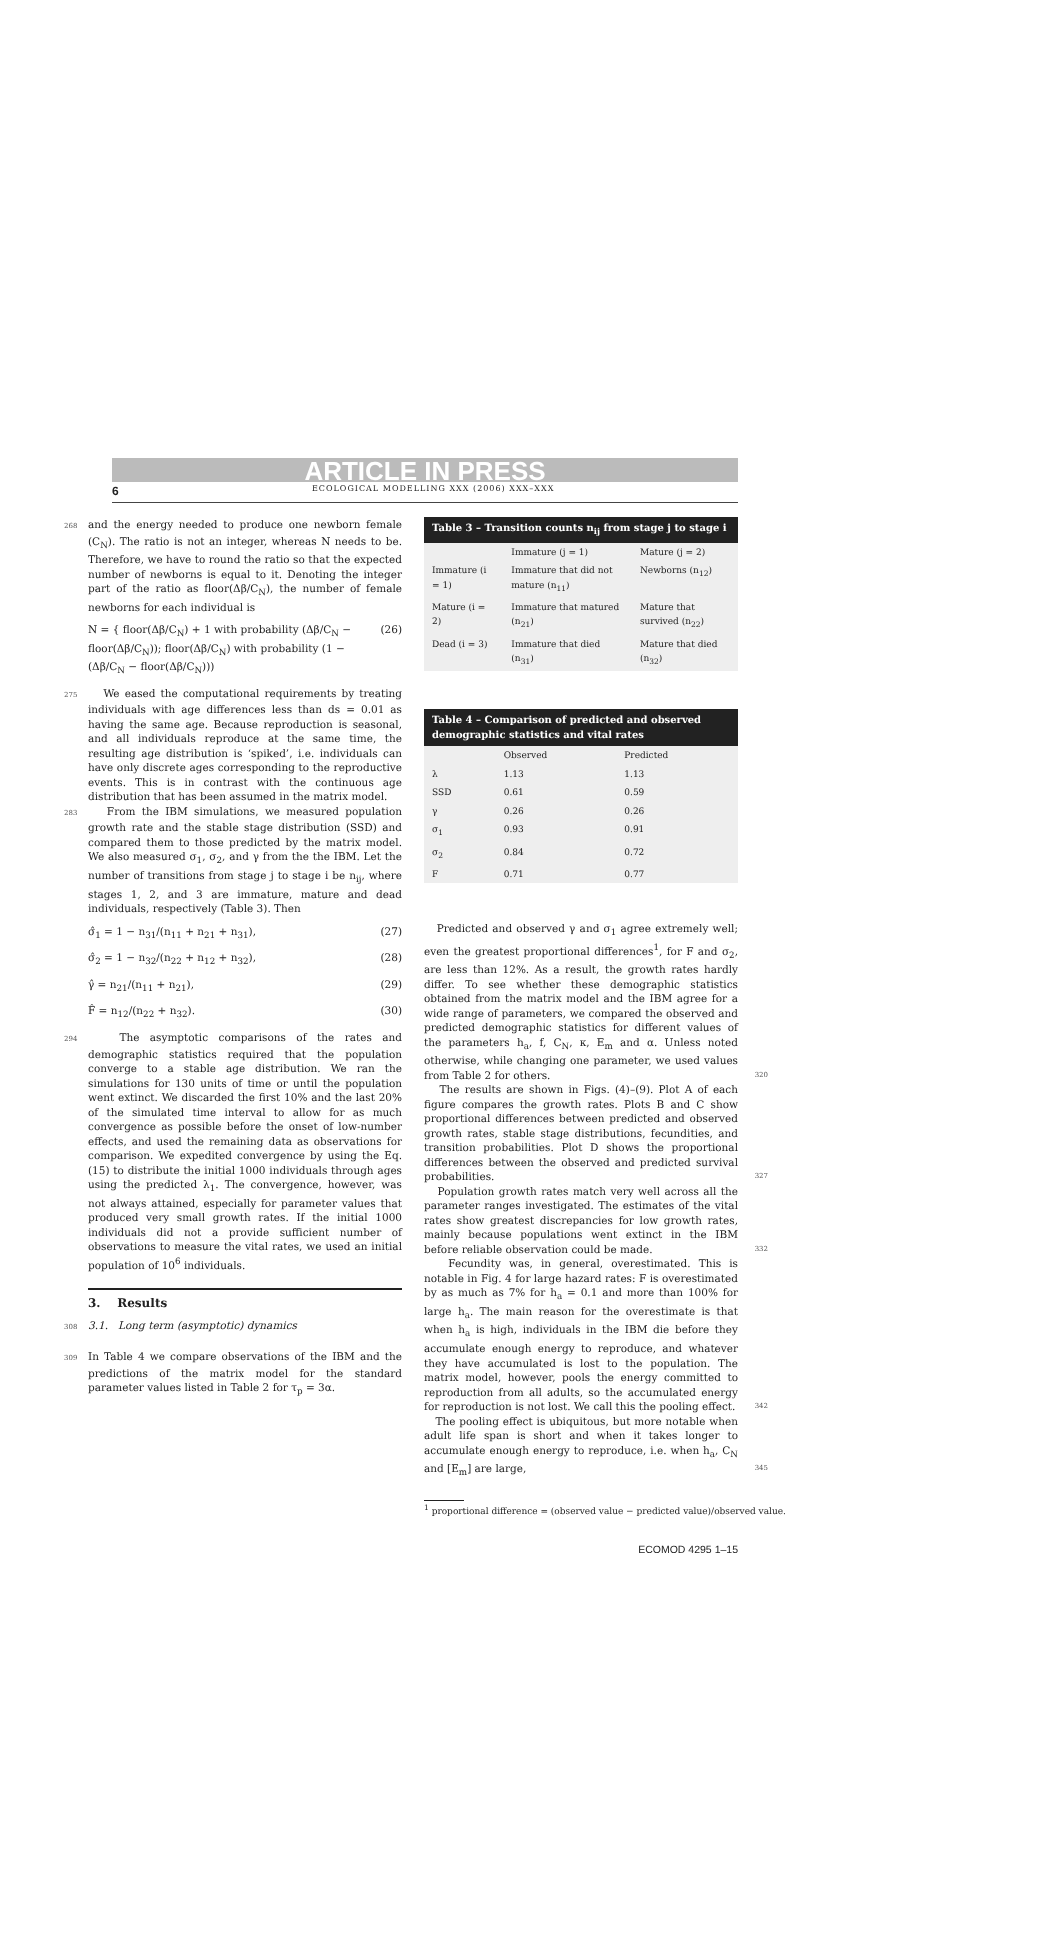ARTICLE IN PRESS
6 ECOLOGICAL MODELLING XXX (2006) XXX–XXX
268 and the energy needed to produce one newborn female (C<sub>N</sub>). The ratio is not an integer, whereas N needs to be. Therefore, we have to round the ratio so that the expected number of newborns is equal to it. Denoting the integer part of the ratio as floor(Δβ/C<sub>N</sub>), the number of female newborns for each individual is
N = { floor(Δβ/C<sub>N</sub>) + 1 with probability (Δβ/C<sub>N</sub> − floor(Δβ/C<sub>N</sub>)); floor(Δβ/C<sub>N</sub>) with probability (1 − (Δβ/C<sub>N</sub> − floor(Δβ/C<sub>N</sub>))) (26)
275 We eased the computational requirements by treating individuals with age differences less than ds = 0.01 as having the same age. Because reproduction is seasonal, and all individuals reproduce at the same time, the resulting age distribution is ‘spiked’, i.e. individuals can have only discrete ages corresponding to the reproductive events. This is in contrast with the continuous age distribution that has been assumed in the matrix model.
283 From the IBM simulations, we measured population growth rate and the stable stage distribution (SSD) and compared them to those predicted by the matrix model. We also measured σ<sub>1</sub>, σ<sub>2</sub>, and γ from the the IBM. Let the number of transitions from stage j to stage i be n<sub>ij</sub>, where stages 1, 2, and 3 are immature, mature and dead individuals, respectively (Table 3). Then
σ̂<sub>1</sub> = 1 − n<sub>31</sub>/(n<sub>11</sub> + n<sub>21</sub> + n<sub>31</sub>), (27)
σ̂<sub>2</sub> = 1 − n<sub>32</sub>/(n<sub>22</sub> + n<sub>12</sub> + n<sub>32</sub>), (28)
γ̂ = n<sub>21</sub>/(n<sub>11</sub> + n<sub>21</sub>), (29)
F̂ = n<sub>12</sub>/(n<sub>22</sub> + n<sub>32</sub>). (30)
294 The asymptotic comparisons of the rates and demographic statistics required that the population converge to a stable age distribution. We ran the simulations for 130 units of time or until the population went extinct. We discarded the first 10% and the last 20% of the simulated time interval to allow for as much convergence as possible before the onset of low-number effects, and used the remaining data as observations for comparison. We expedited convergence by using the Eq. (15) to distribute the initial 1000 individuals through ages using the predicted λ<sub>1</sub>. The convergence, however, was not always attained, especially for parameter values that produced very small growth rates. If the initial 1000 individuals did not a provide sufficient number of observations to measure the vital rates, we used an initial population of 10<sup>6</sup> individuals.
3. Results
308 3.1. Long term (asymptotic) dynamics
309 In Table 4 we compare observations of the IBM and the predictions of the matrix model for the standard parameter values listed in Table 2 for τ<sub>p</sub> = 3α.
Table 3 – Transition counts n <sub>ij</sub> from stage j to stage i
| | Immature (j = 1) | Mature (j = 2) |
| --- | --- | --- |
| Immature (i = 1) | Immature that did not mature (n<sub>11</sub>) | Newborns (n<sub>12</sub>) |
| Mature (i = 2) | Immature that matured (n<sub>21</sub>) | Mature that survived (n<sub>22</sub>) |
| Dead (i = 3) | Immature that died (n<sub>31</sub>) | Mature that died (n<sub>32</sub>) |
Table 4 – Comparison of predicted and observed demographic statistics and vital rates
| | Observed | Predicted |
| --- | --- | --- |
| λ | 1.13 | 1.13 |
| SSD | 0.61 | 0.59 |
| γ | 0.26 | 0.26 |
| σ<sub>1</sub> | 0.93 | 0.91 |
| σ<sub>2</sub> | 0.84 | 0.72 |
| F | 0.71 | 0.77 |
Predicted and observed γ and σ<sub>1</sub> agree extremely well; even the greatest proportional differences<sup>1</sup>, for F and σ<sub>2</sub>, are less than 12%. As a result, the growth rates hardly differ. To see whether these demographic statistics obtained from the matrix model and the IBM agree for a wide range of parameters, we compared the observed and predicted demographic statistics for different values of the parameters h<sub>a</sub>, f, C<sub>N</sub>, κ, E<sub>m</sub> and α. Unless noted otherwise, while changing one parameter, we used values from Table 2 for others. 320
The results are shown in Figs. (4)–(9). Plot A of each figure compares the growth rates. Plots B and C show proportional differences between predicted and observed growth rates, stable stage distributions, fecundities, and transition probabilities. Plot D shows the proportional differences between the observed and predicted survival probabilities. 327
Population growth rates match very well across all the parameter ranges investigated. The estimates of the vital rates show greatest discrepancies for low growth rates, mainly because populations went extinct in the IBM before reliable observation could be made. 332
Fecundity was, in general, overestimated. This is notable in Fig. 4 for large hazard rates: F is overestimated by as much as 7% for h<sub>a</sub> = 0.1 and more than 100% for large h<sub>a</sub>. The main reason for the overestimate is that when h<sub>a</sub> is high, individuals in the IBM die before they accumulate enough energy to reproduce, and whatever they have accumulated is lost to the population. The matrix model, however, pools the energy committed to reproduction from all adults, so the accumulated energy for reproduction is not lost. We call this the pooling effect. 342
The pooling effect is ubiquitous, but more notable when adult life span is short and when it takes longer to accumulate enough energy to reproduce, i.e. when h<sub>a</sub>, C<sub>N</sub> and [E<sub>m</sub>] are large, 345
<sup>1</sup> proportional difference = (observed value − predicted value)/observed value.
ECOMOD 4295 1–15